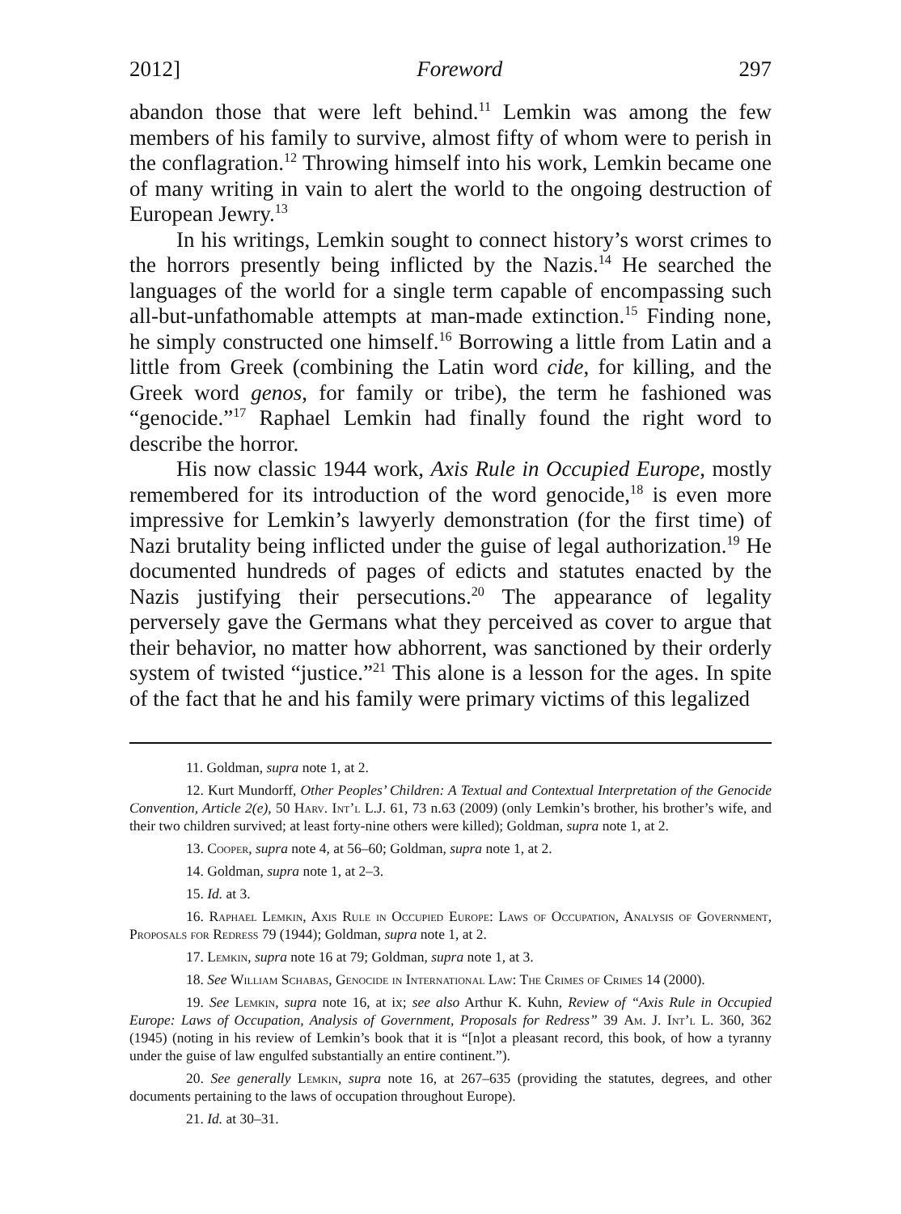2012] Foreword 297
abandon those that were left behind.<sup>11</sup> Lemkin was among the few members of his family to survive, almost fifty of whom were to perish in the conflagration.<sup>12</sup> Throwing himself into his work, Lemkin became one of many writing in vain to alert the world to the ongoing destruction of European Jewry.<sup>13</sup>
In his writings, Lemkin sought to connect history’s worst crimes to the horrors presently being inflicted by the Nazis.<sup>14</sup> He searched the languages of the world for a single term capable of encompassing such all-but-unfathomable attempts at man-made extinction.<sup>15</sup> Finding none, he simply constructed one himself.<sup>16</sup> Borrowing a little from Latin and a little from Greek (combining the Latin word cide, for killing, and the Greek word genos, for family or tribe), the term he fashioned was “genocide.”<sup>17</sup> Raphael Lemkin had finally found the right word to describe the horror.
His now classic 1944 work, Axis Rule in Occupied Europe, mostly remembered for its introduction of the word genocide,<sup>18</sup> is even more impressive for Lemkin’s lawyerly demonstration (for the first time) of Nazi brutality being inflicted under the guise of legal authorization.<sup>19</sup> He documented hundreds of pages of edicts and statutes enacted by the Nazis justifying their persecutions.<sup>20</sup> The appearance of legality perversely gave the Germans what they perceived as cover to argue that their behavior, no matter how abhorrent, was sanctioned by their orderly system of twisted “justice.”<sup>21</sup> This alone is a lesson for the ages. In spite of the fact that he and his family were primary victims of this legalized
11. Goldman, supra note 1, at 2.
12. Kurt Mundorff, Other Peoples’ Children: A Textual and Contextual Interpretation of the Genocide Convention, Article 2(e), 50 Harv. Int’l L.J. 61, 73 n.63 (2009) (only Lemkin’s brother, his brother’s wife, and their two children survived; at least forty-nine others were killed); Goldman, supra note 1, at 2.
13. Cooper, supra note 4, at 56–60; Goldman, supra note 1, at 2.
14. Goldman, supra note 1, at 2–3.
15. Id. at 3.
16. Raphael Lemkin, Axis Rule in Occupied Europe: Laws of Occupation, Analysis of Government, Proposals for Redress 79 (1944); Goldman, supra note 1, at 2.
17. Lemkin, supra note 16 at 79; Goldman, supra note 1, at 3.
18. See William Schabas, Genocide in International Law: The Crimes of Crimes 14 (2000).
19. See Lemkin, supra note 16, at ix; see also Arthur K. Kuhn, Review of “Axis Rule in Occupied Europe: Laws of Occupation, Analysis of Government, Proposals for Redress” 39 Am. J. Int’l L. 360, 362 (1945) (noting in his review of Lemkin’s book that it is “[n]ot a pleasant record, this book, of how a tyranny under the guise of law engulfed substantially an entire continent.”).
20. See generally Lemkin, supra note 16, at 267–635 (providing the statutes, degrees, and other documents pertaining to the laws of occupation throughout Europe).
21. Id. at 30–31.